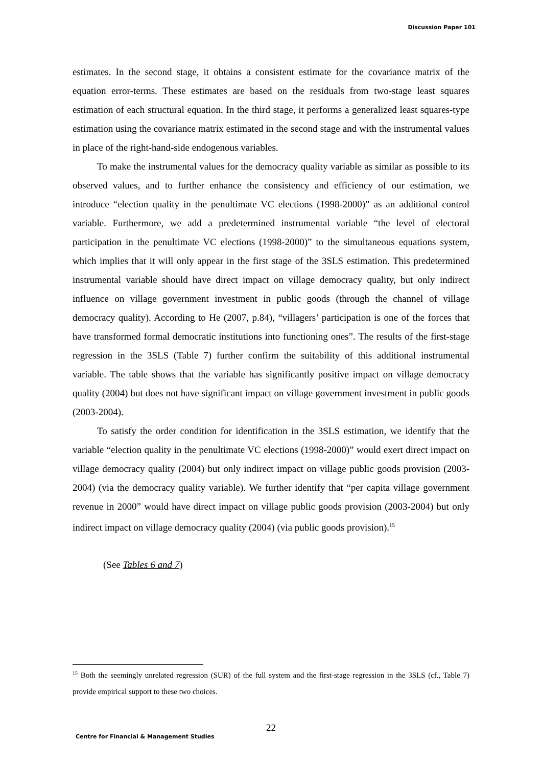Discussion Paper 101
estimates. In the second stage, it obtains a consistent estimate for the covariance matrix of the equation error-terms. These estimates are based on the residuals from two-stage least squares estimation of each structural equation. In the third stage, it performs a generalized least squares-type estimation using the covariance matrix estimated in the second stage and with the instrumental values in place of the right-hand-side endogenous variables.
To make the instrumental values for the democracy quality variable as similar as possible to its observed values, and to further enhance the consistency and efficiency of our estimation, we introduce “election quality in the penultimate VC elections (1998-2000)” as an additional control variable. Furthermore, we add a predetermined instrumental variable “the level of electoral participation in the penultimate VC elections (1998-2000)” to the simultaneous equations system, which implies that it will only appear in the first stage of the 3SLS estimation. This predetermined instrumental variable should have direct impact on village democracy quality, but only indirect influence on village government investment in public goods (through the channel of village democracy quality). According to He (2007, p.84), “villagers’ participation is one of the forces that have transformed formal democratic institutions into functioning ones”. The results of the first-stage regression in the 3SLS (Table 7) further confirm the suitability of this additional instrumental variable. The table shows that the variable has significantly positive impact on village democracy quality (2004) but does not have significant impact on village government investment in public goods (2003-2004).
To satisfy the order condition for identification in the 3SLS estimation, we identify that the variable “election quality in the penultimate VC elections (1998-2000)” would exert direct impact on village democracy quality (2004) but only indirect impact on village public goods provision (2003-2004) (via the democracy quality variable). We further identify that “per capita village government revenue in 2000” would have direct impact on village public goods provision (2003-2004) but only indirect impact on village democracy quality (2004) (via public goods provision).<sup>15</sup>
(See Tables 6 and 7)
<sup>15</sup> Both the seemingly unrelated regression (SUR) of the full system and the first-stage regression in the 3SLS (cf., Table 7) provide empirical support to these two choices.
22
Centre for Financial & Management Studies